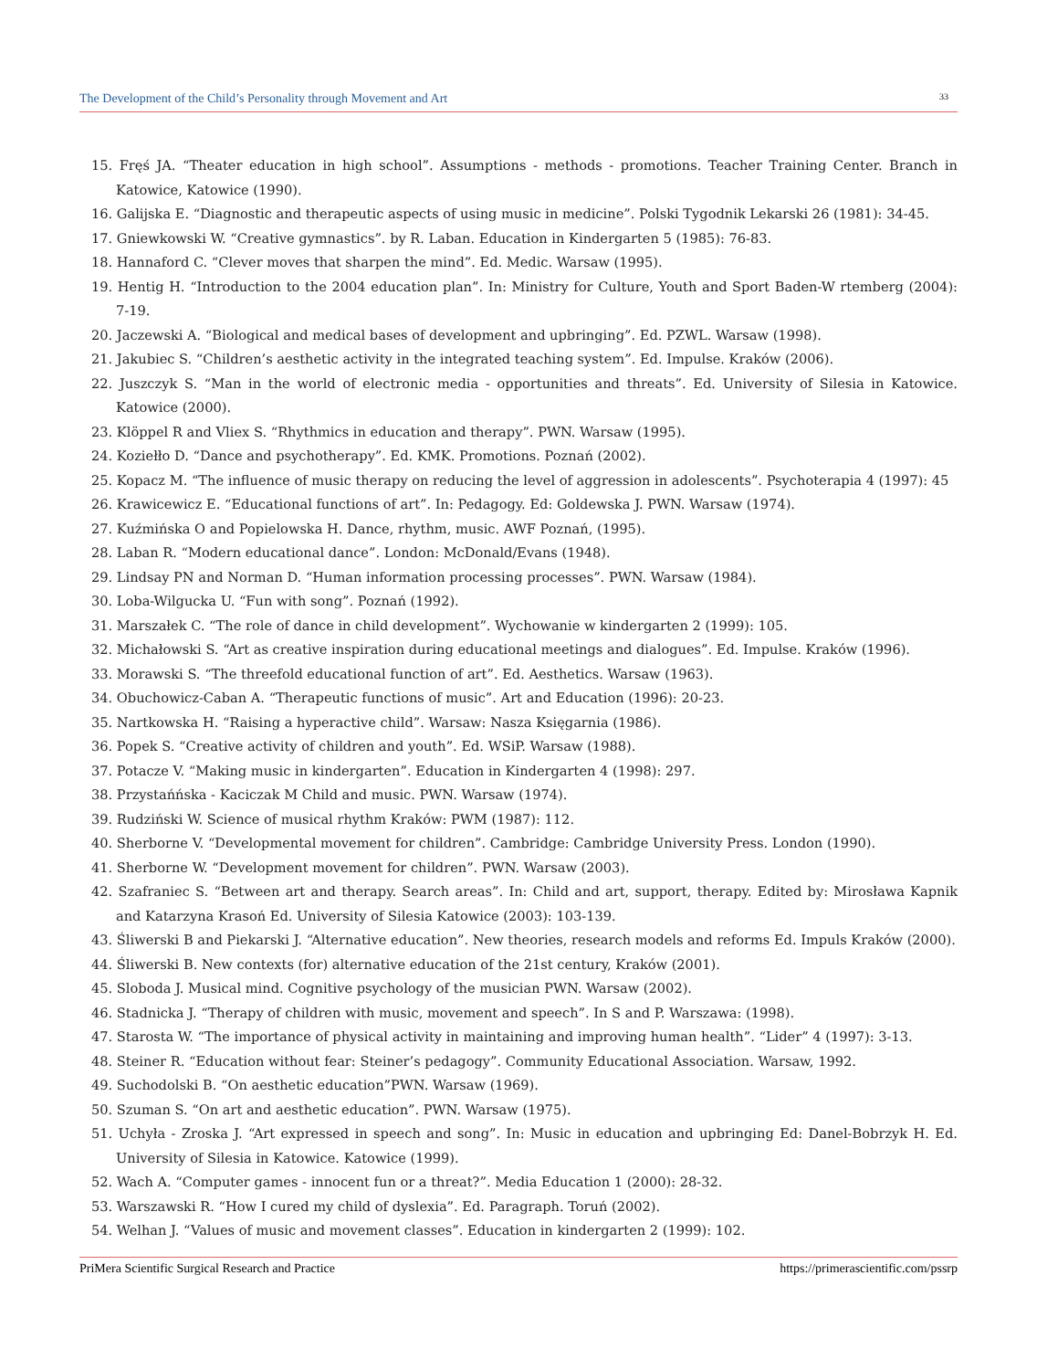The Development of the Child’s Personality through Movement and Art 33
15. Fręś JA. “Theater education in high school”. Assumptions - methods - promotions. Teacher Training Center. Branch in Katowice, Katowice (1990).
16. Galijska E. “Diagnostic and therapeutic aspects of using music in medicine”. Polski Tygodnik Lekarski 26 (1981): 34-45.
17. Gniewkowski W. “Creative gymnastics”. by R. Laban. Education in Kindergarten 5 (1985): 76-83.
18. Hannaford C. “Clever moves that sharpen the mind”. Ed. Medic. Warsaw (1995).
19. Hentig H. “Introduction to the 2004 education plan”. In: Ministry for Culture, Youth and Sport Baden-W rtemberg (2004): 7-19.
20. Jaczewski A. “Biological and medical bases of development and upbringing”. Ed. PZWL. Warsaw (1998).
21. Jakubiec S. “Children’s aesthetic activity in the integrated teaching system”. Ed. Impulse. Kraków (2006).
22. Juszczyk S. “Man in the world of electronic media - opportunities and threats”. Ed. University of Silesia in Katowice. Katowice (2000).
23. Klöppel R and Vliex S. “Rhythmics in education and therapy”. PWN. Warsaw (1995).
24. Koziełło D. “Dance and psychotherapy”. Ed. KMK. Promotions. Poznań (2002).
25. Kopacz M. “The influence of music therapy on reducing the level of aggression in adolescents”. Psychoterapia 4 (1997): 45
26. Krawicewicz E. “Educational functions of art”. In: Pedagogy. Ed: Goldewska J. PWN. Warsaw (1974).
27. Kuźmińska O and Popielowska H. Dance, rhythm, music. AWF Poznań, (1995).
28. Laban R. “Modern educational dance”. London: McDonald/Evans (1948).
29. Lindsay PN and Norman D. “Human information processing processes”. PWN. Warsaw (1984).
30. Loba-Wilgucka U. “Fun with song”. Poznań (1992).
31. Marszałek C. “The role of dance in child development”. Wychowanie w kindergarten 2 (1999): 105.
32. Michałowski S. “Art as creative inspiration during educational meetings and dialogues”. Ed. Impulse. Kraków (1996).
33. Morawski S. “The threefold educational function of art”. Ed. Aesthetics. Warsaw (1963).
34. Obuchowicz-Caban A. “Therapeutic functions of music”. Art and Education (1996): 20-23.
35. Nartkowska H. “Raising a hyperactive child”. Warsaw: Nasza Księgarnia (1986).
36. Popek S. “Creative activity of children and youth”. Ed. WSiP. Warsaw (1988).
37. Potacze V. “Making music in kindergarten”. Education in Kindergarten 4 (1998): 297.
38. Przystańńska - Kaciczak M Child and music. PWN. Warsaw (1974).
39. Rudziński W. Science of musical rhythm Kraków: PWM (1987): 112.
40. Sherborne V. “Developmental movement for children”. Cambridge: Cambridge University Press. London (1990).
41. Sherborne W. “Development movement for children”. PWN. Warsaw (2003).
42. Szafraniec S. “Between art and therapy. Search areas”. In: Child and art, support, therapy. Edited by: Mirosława Kapnik and Katarzyna Krasoń Ed. University of Silesia Katowice (2003): 103-139.
43. Śliwerski B and Piekarski J. “Alternative education”. New theories, research models and reforms Ed. Impuls Kraków (2000).
44. Śliwerski B. New contexts (for) alternative education of the 21st century, Kraków (2001).
45. Sloboda J. Musical mind. Cognitive psychology of the musician PWN. Warsaw (2002).
46. Stadnicka J. “Therapy of children with music, movement and speech”. In S and P. Warszawa: (1998).
47. Starosta W. “The importance of physical activity in maintaining and improving human health”. “Lider” 4 (1997): 3-13.
48. Steiner R. “Education without fear: Steiner’s pedagogy”. Community Educational Association. Warsaw, 1992.
49. Suchodolski B. “On aesthetic education”PWN. Warsaw (1969).
50. Szuman S. “On art and aesthetic education”. PWN. Warsaw (1975).
51. Uchyła - Zroska J. “Art expressed in speech and song”. In: Music in education and upbringing Ed: Danel-Bobrzyk H. Ed. University of Silesia in Katowice. Katowice (1999).
52. Wach A. “Computer games - innocent fun or a threat?”. Media Education 1 (2000): 28-32.
53. Warszawski R. “How I cured my child of dyslexia”. Ed. Paragraph. Toruń (2002).
54. Welhan J. “Values of music and movement classes”. Education in kindergarten 2 (1999): 102.
PriMera Scientific Surgical Research and Practice https://primerascientific.com/pssrp